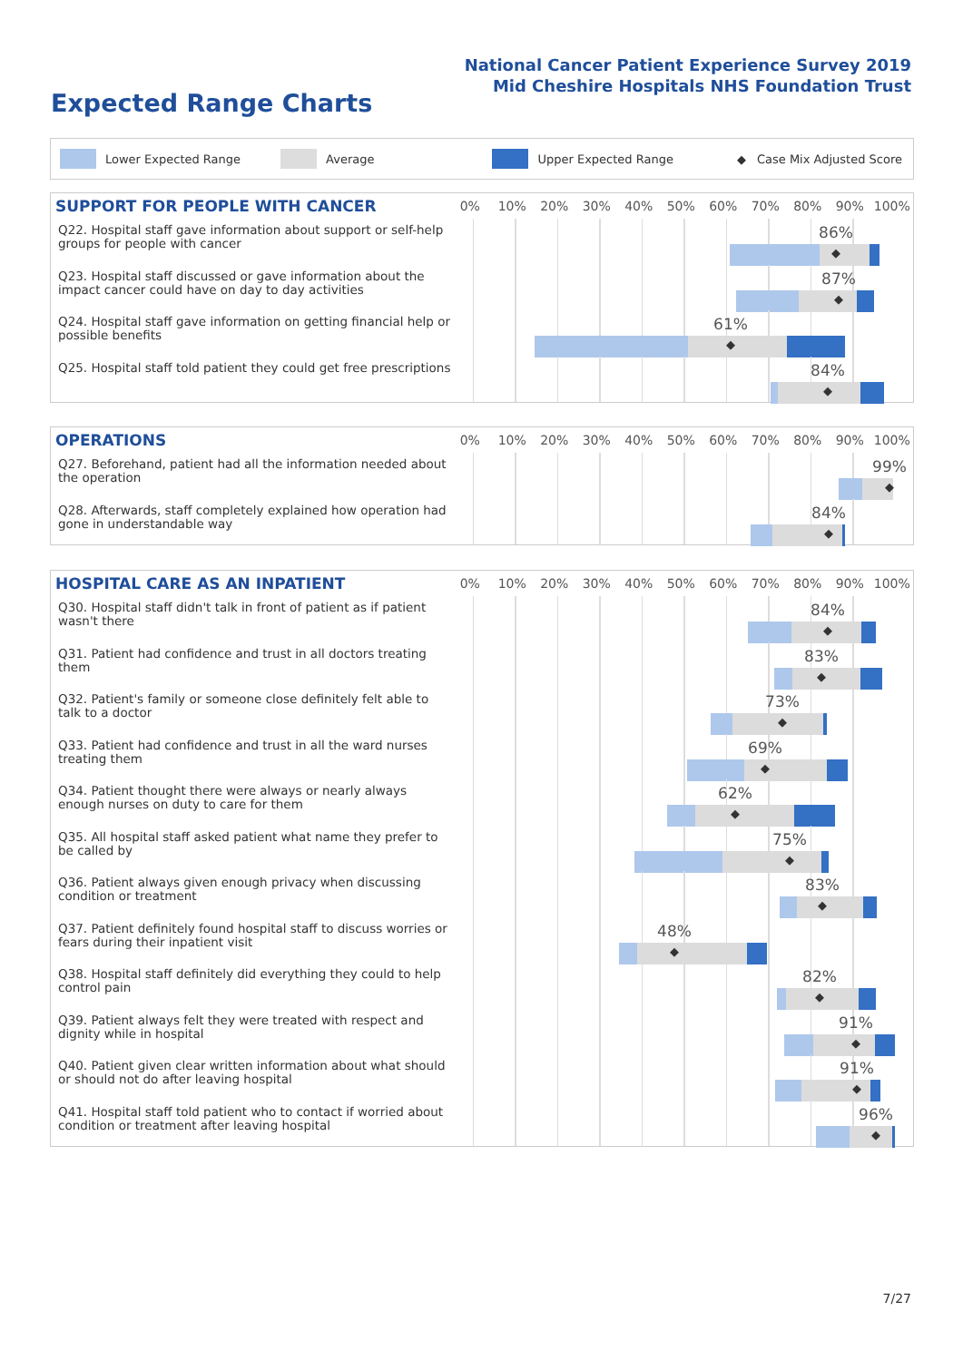National Cancer Patient Experience Survey 2019
Mid Cheshire Hospitals NHS Foundation Trust
Expected Range Charts
Lower Expected Range Average Upper Expected Range ◆ Case Mix Adjusted Score
SUPPORT FOR PEOPLE WITH CANCER
0% 10% 20% 30% 40% 50% 60% 70% 80% 90% 100%
Q22. Hospital staff gave information about support or self-help groups for people with cancer
86%
◆
Q23. Hospital staff discussed or gave information about the impact cancer could have on day to day activities
87%
◆
Q24. Hospital staff gave information on getting financial help or possible benefits
61%
◆
Q25. Hospital staff told patient they could get free prescriptions
84%
◆
OPERATIONS
0% 10% 20% 30% 40% 50% 60% 70% 80% 90% 100%
Q27. Beforehand, patient had all the information needed about the operation
99%
◆
Q28. Afterwards, staff completely explained how operation had gone in understandable way
84%
◆
HOSPITAL CARE AS AN INPATIENT
0% 10% 20% 30% 40% 50% 60% 70% 80% 90% 100%
Q30. Hospital staff didn't talk in front of patient as if patient wasn't there
84%
◆
Q31. Patient had confidence and trust in all doctors treating them
83%
◆
Q32. Patient's family or someone close definitely felt able to talk to a doctor
73%
◆
Q33. Patient had confidence and trust in all the ward nurses treating them
69%
◆
Q34. Patient thought there were always or nearly always enough nurses on duty to care for them
62%
◆
Q35. All hospital staff asked patient what name they prefer to be called by
75%
◆
Q36. Patient always given enough privacy when discussing condition or treatment
83%
◆
Q37. Patient definitely found hospital staff to discuss worries or fears during their inpatient visit
48%
◆
Q38. Hospital staff definitely did everything they could to help control pain
82%
◆
Q39. Patient always felt they were treated with respect and dignity while in hospital
91%
◆
Q40. Patient given clear written information about what should or should not do after leaving hospital
91%
◆
Q41. Hospital staff told patient who to contact if worried about condition or treatment after leaving hospital
96%
◆
7/27